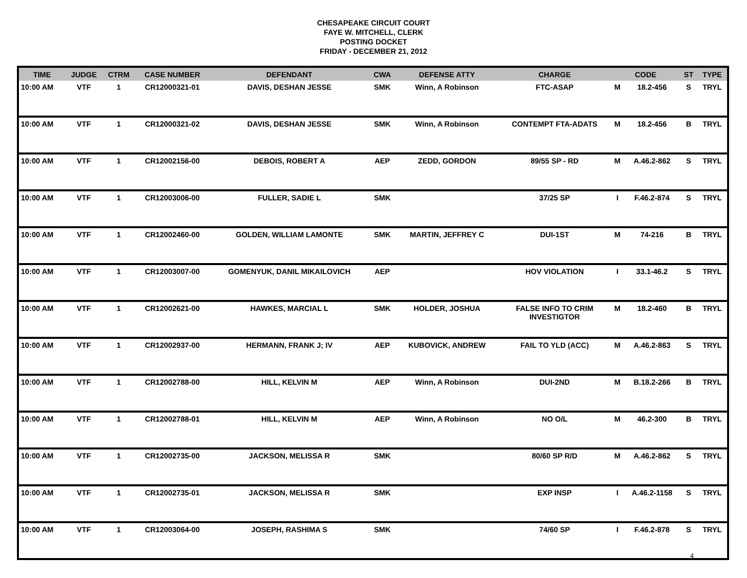CHESAPEAKE CIRCUIT COURT
FAYE W. MITCHELL, CLERK
POSTING DOCKET
FRIDAY - DECEMBER 21, 2012
| TIME | JUDGE | CTRM | CASE NUMBER | DEFENDANT | CWA | DEFENSE ATTY | CHARGE | CODE | | ST | TYPE |
| --- | --- | --- | --- | --- | --- | --- | --- | --- | --- | --- | --- |
| 10:00 AM | VTF | 1 | CR12000321-01 | DAVIS, DESHAN JESSE | SMK | Winn, A Robinson | FTC-ASAP | M | 18.2-456 | S | TRYL |
| 10:00 AM | VTF | 1 | CR12000321-02 | DAVIS, DESHAN JESSE | SMK | Winn, A Robinson | CONTEMPT FTA-ADATS | M | 18.2-456 | B | TRYL |
| 10:00 AM | VTF | 1 | CR12002156-00 | DEBOIS, ROBERT A | AEP | ZEDD, GORDON | 89/55 SP - RD | M | A.46.2-862 | S | TRYL |
| 10:00 AM | VTF | 1 | CR12003006-00 | FULLER, SADIE L | SMK | | 37/25 SP | I | F.46.2-874 | S | TRYL |
| 10:00 AM | VTF | 1 | CR12002460-00 | GOLDEN, WILLIAM LAMONTE | SMK | MARTIN, JEFFREY C | DUI-1ST | M | 74-216 | B | TRYL |
| 10:00 AM | VTF | 1 | CR12003007-00 | GOMENYUK, DANIL MIKAILOVICH | AEP | | HOV VIOLATION | I | 33.1-46.2 | S | TRYL |
| 10:00 AM | VTF | 1 | CR12002621-00 | HAWKES, MARCIAL L | SMK | HOLDER, JOSHUA | FALSE INFO TO CRIM INVESTIGTOR | M | 18.2-460 | B | TRYL |
| 10:00 AM | VTF | 1 | CR12002937-00 | HERMANN, FRANK J; IV | AEP | KUBOVICK, ANDREW | FAIL TO YLD (ACC) | M | A.46.2-863 | S | TRYL |
| 10:00 AM | VTF | 1 | CR12002788-00 | HILL, KELVIN M | AEP | Winn, A Robinson | DUI-2ND | M | B.18.2-266 | B | TRYL |
| 10:00 AM | VTF | 1 | CR12002788-01 | HILL, KELVIN M | AEP | Winn, A Robinson | NO O/L | M | 46.2-300 | B | TRYL |
| 10:00 AM | VTF | 1 | CR12002735-00 | JACKSON, MELISSA R | SMK | | 80/60 SP R/D | M | A.46.2-862 | S | TRYL |
| 10:00 AM | VTF | 1 | CR12002735-01 | JACKSON, MELISSA R | SMK | | EXP INSP | I | A.46.2-1158 | S | TRYL |
| 10:00 AM | VTF | 1 | CR12003064-00 | JOSEPH, RASHIMA S | SMK | | 74/60 SP | I | F.46.2-878 | S | TRYL |
4